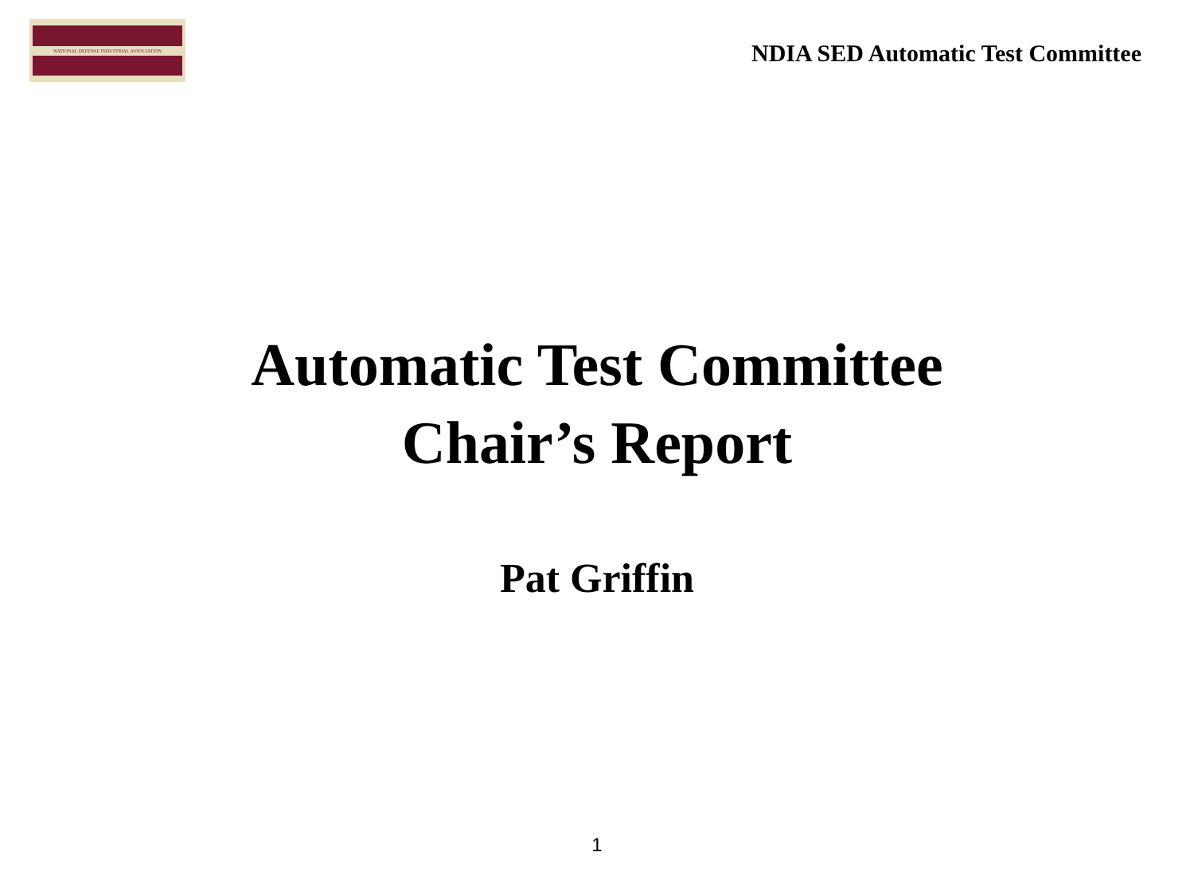NATIONAL DEFENSE INDUSTRIAL ASSOCIATION
NDIA SED Automatic Test Committee
Automatic Test Committee
Chair’s Report
Pat Griffin
1